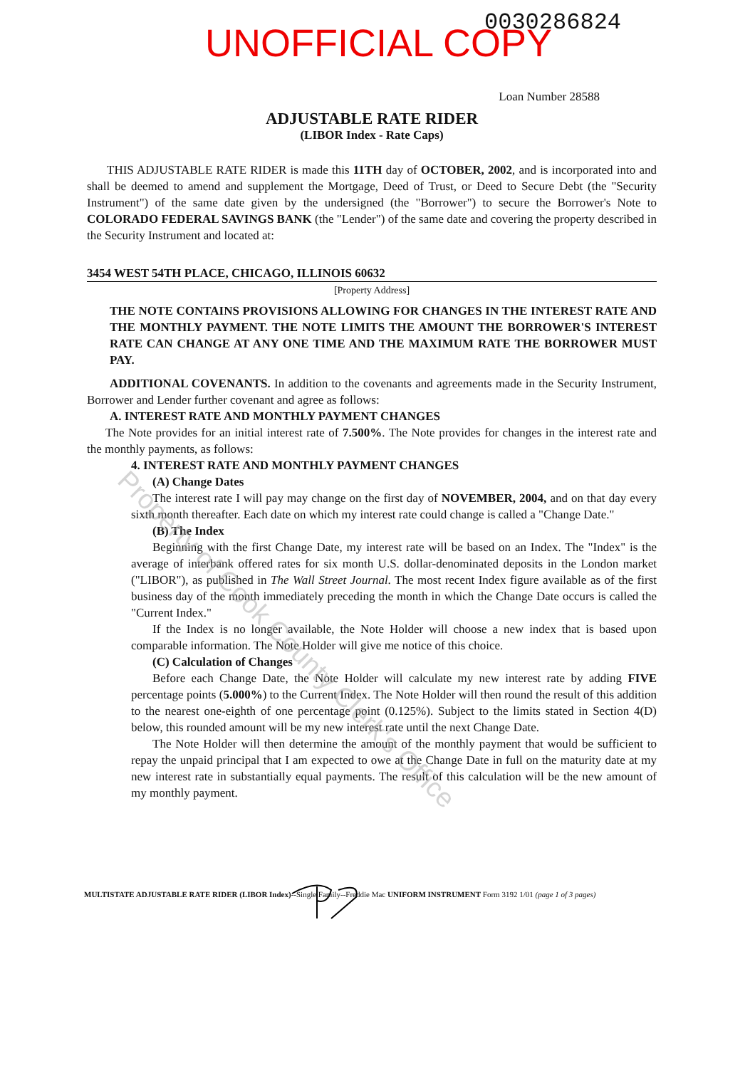UNOFFICIAL COPY 0030286824
Loan Number 28588
ADJUSTABLE RATE RIDER
(LIBOR Index - Rate Caps)
THIS ADJUSTABLE RATE RIDER is made this 11TH day of OCTOBER, 2002, and is incorporated into and shall be deemed to amend and supplement the Mortgage, Deed of Trust, or Deed to Secure Debt (the "Security Instrument") of the same date given by the undersigned (the "Borrower") to secure the Borrower's Note to COLORADO FEDERAL SAVINGS BANK (the "Lender") of the same date and covering the property described in the Security Instrument and located at:
3454 WEST 54TH PLACE, CHICAGO, ILLINOIS 60632
[Property Address]
THE NOTE CONTAINS PROVISIONS ALLOWING FOR CHANGES IN THE INTEREST RATE AND THE MONTHLY PAYMENT. THE NOTE LIMITS THE AMOUNT THE BORROWER'S INTEREST RATE CAN CHANGE AT ANY ONE TIME AND THE MAXIMUM RATE THE BORROWER MUST PAY.
ADDITIONAL COVENANTS. In addition to the covenants and agreements made in the Security Instrument, Borrower and Lender further covenant and agree as follows:
A. INTEREST RATE AND MONTHLY PAYMENT CHANGES
The Note provides for an initial interest rate of 7.500%. The Note provides for changes in the interest rate and the monthly payments, as follows:
4. INTEREST RATE AND MONTHLY PAYMENT CHANGES
(A) Change Dates
The interest rate I will pay may change on the first day of NOVEMBER, 2004, and on that day every sixth month thereafter. Each date on which my interest rate could change is called a "Change Date."
(B) The Index
Beginning with the first Change Date, my interest rate will be based on an Index. The "Index" is the average of interbank offered rates for six month U.S. dollar-denominated deposits in the London market ("LIBOR"), as published in The Wall Street Journal. The most recent Index figure available as of the first business day of the month immediately preceding the month in which the Change Date occurs is called the "Current Index."
If the Index is no longer available, the Note Holder will choose a new index that is based upon comparable information. The Note Holder will give me notice of this choice.
(C) Calculation of Changes
Before each Change Date, the Note Holder will calculate my new interest rate by adding FIVE percentage points (5.000%) to the Current Index. The Note Holder will then round the result of this addition to the nearest one-eighth of one percentage point (0.125%). Subject to the limits stated in Section 4(D) below, this rounded amount will be my new interest rate until the next Change Date.
The Note Holder will then determine the amount of the monthly payment that would be sufficient to repay the unpaid principal that I am expected to owe at the Change Date in full on the maturity date at my new interest rate in substantially equal payments. The result of this calculation will be the new amount of my monthly payment.
MULTISTATE ADJUSTABLE RATE RIDER (LIBOR Index)--Single Family--Freddie Mac UNIFORM INSTRUMENT Form 3192 1/01 (page 1 of 3 pages)
Property of Cook County Clerk's Office